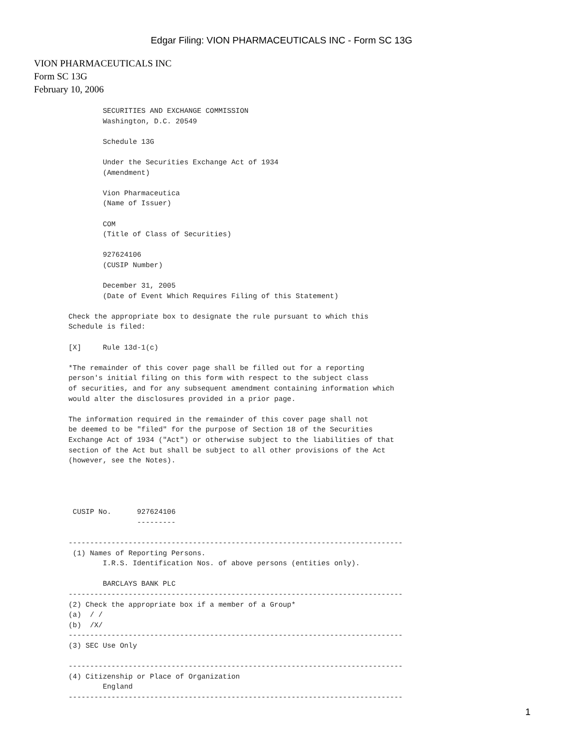Edgar Filing: VION PHARMACEUTICALS INC - Form SC 13G
VION PHARMACEUTICALS INC
Form SC 13G
February 10, 2006
        SECURITIES AND EXCHANGE COMMISSION
        Washington, D.C. 20549

        Schedule 13G

        Under the Securities Exchange Act of 1934
        (Amendment)

        Vion Pharmaceutica
        (Name of Issuer)

        COM
        (Title of Class of Securities)

        927624106
        (CUSIP Number)

        December 31, 2005
        (Date of Event Which Requires Filing of this Statement)

Check the appropriate box to designate the rule pursuant to which this
Schedule is filed:

[X]     Rule 13d-1(c)

*The remainder of this cover page shall be filled out for a reporting
person's initial filing on this form with respect to the subject class
of securities, and for any subsequent amendment containing information which
would alter the disclosures provided in a prior page.

The information required in the remainder of this cover page shall not
be deemed to be "filed" for the purpose of Section 18 of the Securities
Exchange Act of 1934 ("Act") or otherwise subject to the liabilities of that
section of the Act but shall be subject to all other provisions of the Act
(however, see the Notes).




 CUSIP No.      927624106
                ---------

------------------------------------------------------------------------------
 (1) Names of Reporting Persons.
        I.R.S. Identification Nos. of above persons (entities only).

        BARCLAYS BANK PLC
------------------------------------------------------------------------------
(2) Check the appropriate box if a member of a Group*
(a)  / /
(b)  /X/
------------------------------------------------------------------------------
(3) SEC Use Only

------------------------------------------------------------------------------
(4) Citizenship or Place of Organization
        England
------------------------------------------------------------------------------
1